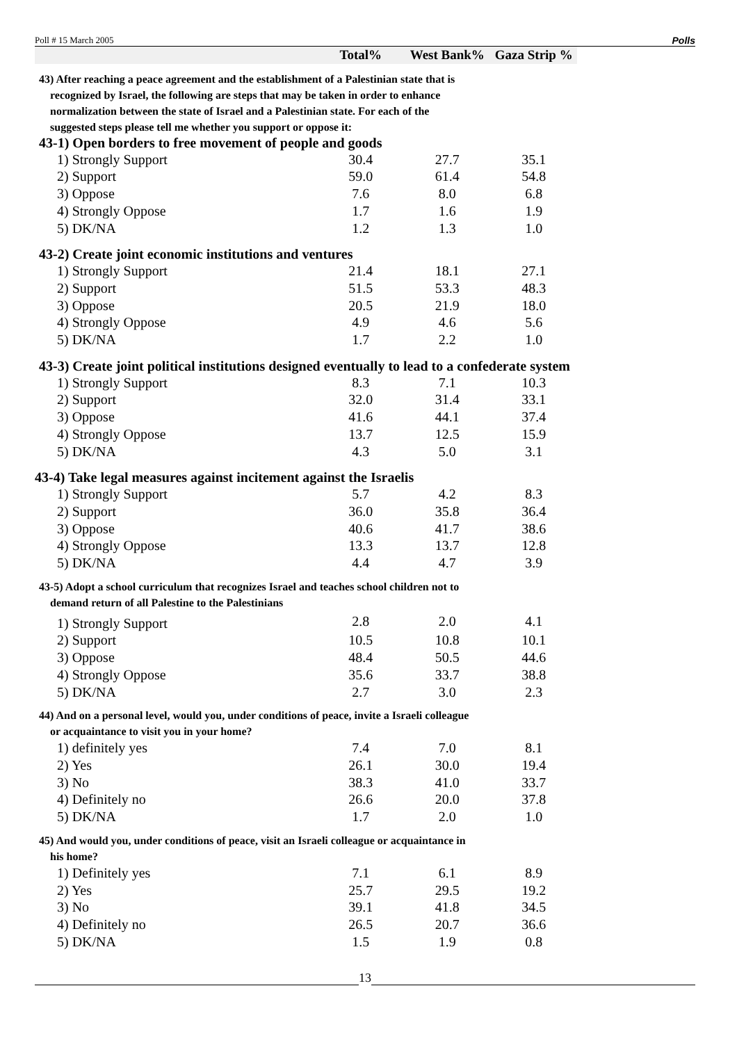Poll # 15 March 2005 Polls
| | Total% | West Bank% | Gaza Strip % |
| --- | --- | --- | --- |
| 43) After reaching a peace agreement and the establishment of a Palestinian state that is recognized by Israel, the following are steps that may be taken in order to enhance normalization between the state of Israel and a Palestinian state. For each of the suggested steps please tell me whether you support or oppose it: | | | |
| 43-1) Open borders to free movement of people and goods | | | |
| 1) Strongly Support | 30.4 | 27.7 | 35.1 |
| 2) Support | 59.0 | 61.4 | 54.8 |
| 3) Oppose | 7.6 | 8.0 | 6.8 |
| 4) Strongly Oppose | 1.7 | 1.6 | 1.9 |
| 5) DK/NA | 1.2 | 1.3 | 1.0 |
| 43-2) Create joint economic institutions and ventures | | | |
| 1) Strongly Support | 21.4 | 18.1 | 27.1 |
| 2) Support | 51.5 | 53.3 | 48.3 |
| 3) Oppose | 20.5 | 21.9 | 18.0 |
| 4) Strongly Oppose | 4.9 | 4.6 | 5.6 |
| 5) DK/NA | 1.7 | 2.2 | 1.0 |
| 43-3) Create joint political institutions designed eventually to lead to a confederate system | | | |
| 1) Strongly Support | 8.3 | 7.1 | 10.3 |
| 2) Support | 32.0 | 31.4 | 33.1 |
| 3) Oppose | 41.6 | 44.1 | 37.4 |
| 4) Strongly Oppose | 13.7 | 12.5 | 15.9 |
| 5) DK/NA | 4.3 | 5.0 | 3.1 |
| 43-4) Take legal measures against incitement against the Israelis | | | |
| 1) Strongly Support | 5.7 | 4.2 | 8.3 |
| 2) Support | 36.0 | 35.8 | 36.4 |
| 3) Oppose | 40.6 | 41.7 | 38.6 |
| 4) Strongly Oppose | 13.3 | 13.7 | 12.8 |
| 5) DK/NA | 4.4 | 4.7 | 3.9 |
| 43-5) Adopt a school curriculum that recognizes Israel and teaches school children not to demand return of all Palestine to the Palestinians | | | |
| 1) Strongly Support | 2.8 | 2.0 | 4.1 |
| 2) Support | 10.5 | 10.8 | 10.1 |
| 3) Oppose | 48.4 | 50.5 | 44.6 |
| 4) Strongly Oppose | 35.6 | 33.7 | 38.8 |
| 5) DK/NA | 2.7 | 3.0 | 2.3 |
| 44) And on a personal level, would you, under conditions of peace, invite a Israeli colleague or acquaintance to visit you in your home? | | | |
| 1) definitely yes | 7.4 | 7.0 | 8.1 |
| 2) Yes | 26.1 | 30.0 | 19.4 |
| 3) No | 38.3 | 41.0 | 33.7 |
| 4) Definitely no | 26.6 | 20.0 | 37.8 |
| 5) DK/NA | 1.7 | 2.0 | 1.0 |
| 45) And would you, under conditions of peace, visit an Israeli colleague or acquaintance in his home? | | | |
| 1) Definitely yes | 7.1 | 6.1 | 8.9 |
| 2) Yes | 25.7 | 29.5 | 19.2 |
| 3) No | 39.1 | 41.8 | 34.5 |
| 4) Definitely no | 26.5 | 20.7 | 36.6 |
| 5) DK/NA | 1.5 | 1.9 | 0.8 |
13